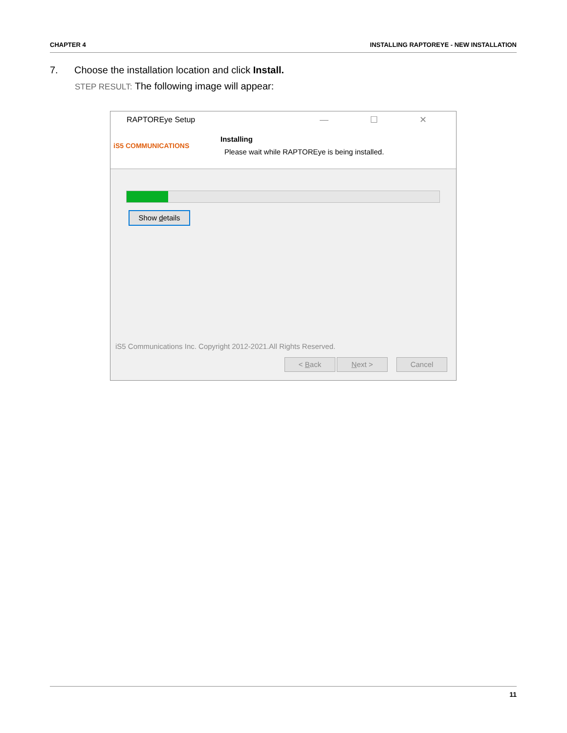CHAPTER 4 INSTALLING RAPTOREYE - NEW INSTALLATION
7. Choose the installation location and click Install.
STEP RESULT: The following image will appear:
RAPTOREye Setup — ☐ ✕
iS5 COMMUNICATIONS
Installing
Please wait while RAPTOREye is being installed.
Show details
iS5 Communications Inc. Copyright 2012-2021.All Rights Reserved.
< Back Next > Cancel
11